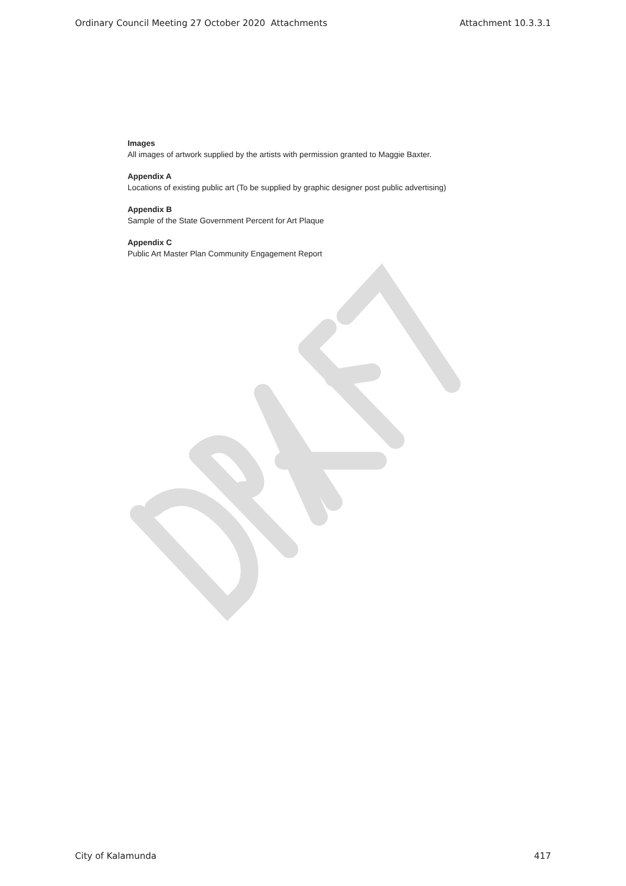Ordinary Council Meeting 27 October 2020 Attachments Attachment 10.3.3.1
Images
All images of artwork supplied by the artists with permission granted to Maggie Baxter.
Appendix A
Locations of existing public art (To be supplied by graphic designer post public advertising)
Appendix B
Sample of the State Government Percent for Art Plaque
Appendix C
Public Art Master Plan Community Engagement Report
City of Kalamunda 417